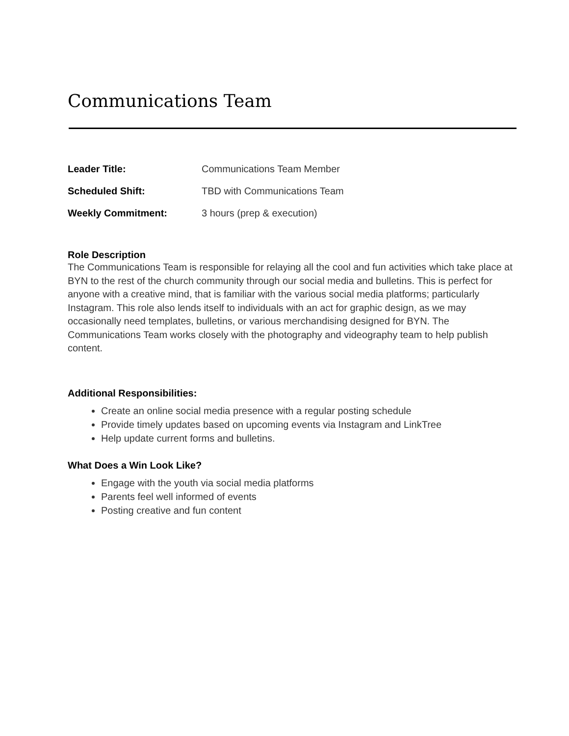Communications Team
Leader Title: Communications Team Member
Scheduled Shift: TBD with Communications Team
Weekly Commitment: 3 hours (prep & execution)
Role Description
The Communications Team is responsible for relaying all the cool and fun activities which take place at BYN to the rest of the church community through our social media and bulletins. This is perfect for anyone with a creative mind, that is familiar with the various social media platforms; particularly Instagram. This role also lends itself to individuals with an act for graphic design, as we may occasionally need templates, bulletins, or various merchandising designed for BYN. The Communications Team works closely with the photography and videography team to help publish content.
Additional Responsibilities:
Create an online social media presence with a regular posting schedule
Provide timely updates based on upcoming events via Instagram and LinkTree
Help update current forms and bulletins.
What Does a Win Look Like?
Engage with the youth via social media platforms
Parents feel well informed of events
Posting creative and fun content